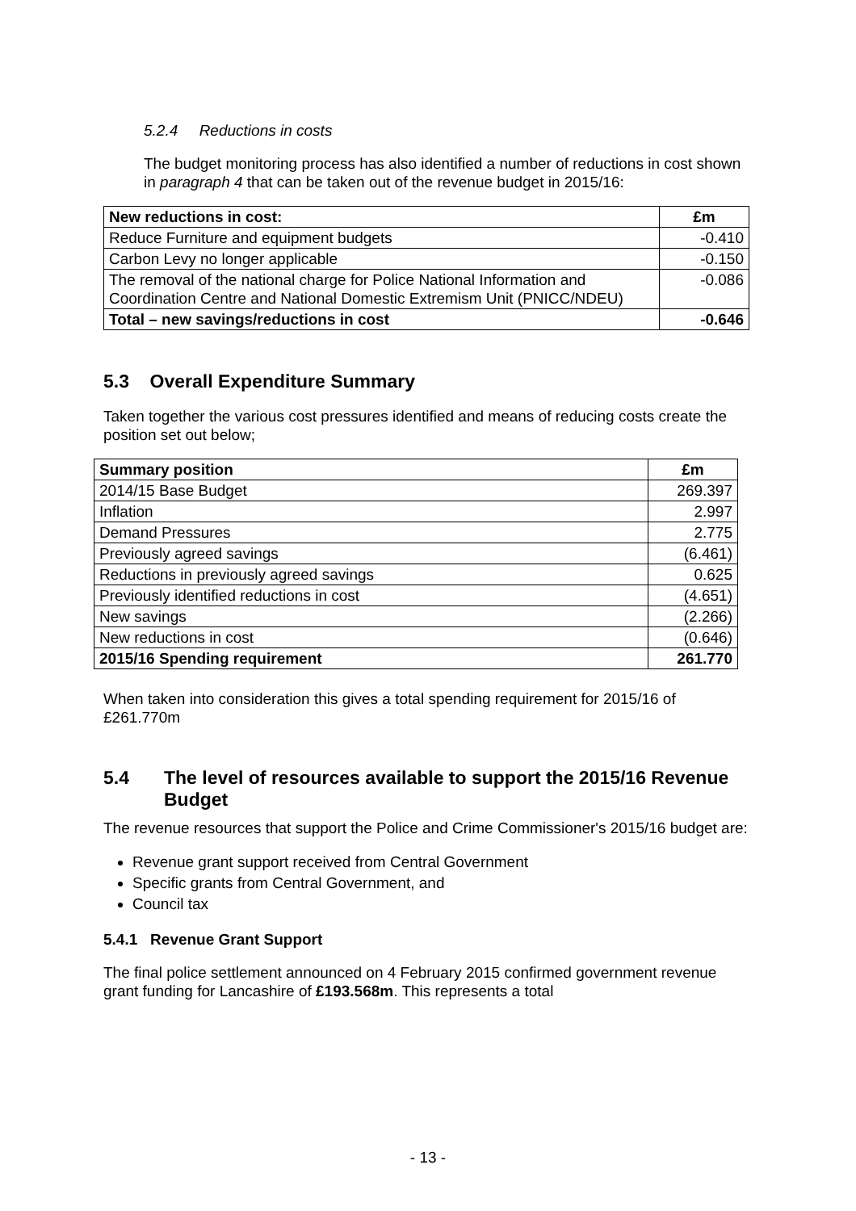5.2.4 Reductions in costs
The budget monitoring process has also identified a number of reductions in cost shown in paragraph 4 that can be taken out of the revenue budget in 2015/16:
| New reductions in cost: | £m |
| Reduce Furniture and equipment budgets | -0.410 |
| Carbon Levy no longer applicable | -0.150 |
| The removal of the national charge for Police National Information and Coordination Centre and National Domestic Extremism Unit (PNICC/NDEU) | -0.086 |
| Total – new savings/reductions in cost | -0.646 |
5.3 Overall Expenditure Summary
Taken together the various cost pressures identified and means of reducing costs create the position set out below;
| Summary position | £m |
| 2014/15 Base Budget | 269.397 |
| Inflation | 2.997 |
| Demand Pressures | 2.775 |
| Previously agreed savings | (6.461) |
| Reductions in previously agreed savings | 0.625 |
| Previously identified reductions in cost | (4.651) |
| New savings | (2.266) |
| New reductions in cost | (0.646) |
| 2015/16 Spending requirement | 261.770 |
When taken into consideration this gives a total spending requirement for 2015/16 of £261.770m
5.4 The level of resources available to support the 2015/16 Revenue Budget
The revenue resources that support the Police and Crime Commissioner's 2015/16 budget are:
Revenue grant support received from Central Government
Specific grants from Central Government, and
Council tax
5.4.1 Revenue Grant Support
The final police settlement announced on 4 February 2015 confirmed government revenue grant funding for Lancashire of £193.568m. This represents a total
- 13 -